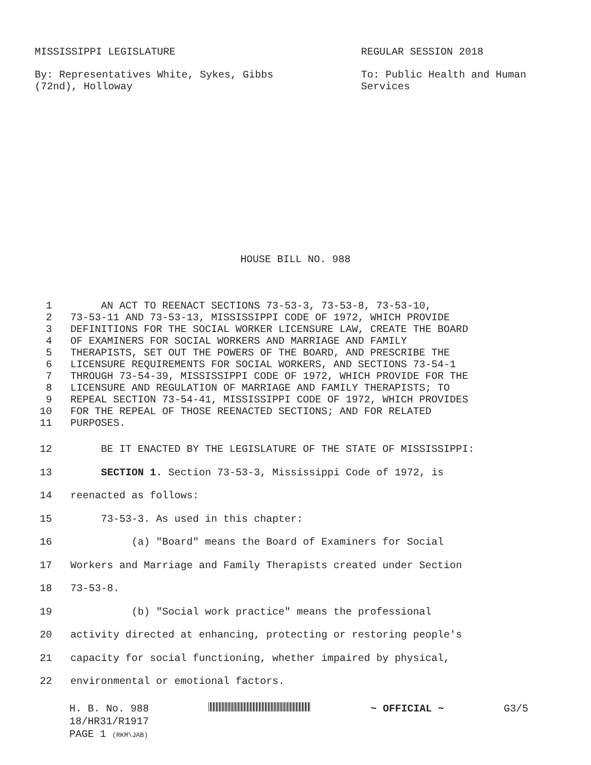MISSISSIPPI LEGISLATURE REGULAR SESSION 2018
By: Representatives White, Sykes, Gibbs
(72nd), Holloway
To: Public Health and Human
Services
HOUSE BILL NO. 988
1 AN ACT TO REENACT SECTIONS 73-53-3, 73-53-8, 73-53-10,
2 73-53-11 AND 73-53-13, MISSISSIPPI CODE OF 1972, WHICH PROVIDE
3 DEFINITIONS FOR THE SOCIAL WORKER LICENSURE LAW, CREATE THE BOARD
4 OF EXAMINERS FOR SOCIAL WORKERS AND MARRIAGE AND FAMILY
5 THERAPISTS, SET OUT THE POWERS OF THE BOARD, AND PRESCRIBE THE
6 LICENSURE REQUIREMENTS FOR SOCIAL WORKERS, AND SECTIONS 73-54-1
7 THROUGH 73-54-39, MISSISSIPPI CODE OF 1972, WHICH PROVIDE FOR THE
8 LICENSURE AND REGULATION OF MARRIAGE AND FAMILY THERAPISTS; TO
9 REPEAL SECTION 73-54-41, MISSISSIPPI CODE OF 1972, WHICH PROVIDES
10 FOR THE REPEAL OF THOSE REENACTED SECTIONS; AND FOR RELATED
11 PURPOSES.
12 BE IT ENACTED BY THE LEGISLATURE OF THE STATE OF MISSISSIPPI:
13 SECTION 1. Section 73-53-3, Mississippi Code of 1972, is
14 reenacted as follows:
15 73-53-3. As used in this chapter:
16 (a) "Board" means the Board of Examiners for Social
17 Workers and Marriage and Family Therapists created under Section
18 73-53-8.
19 (b) "Social work practice" means the professional
20 activity directed at enhancing, protecting or restoring people's
21 capacity for social functioning, whether impaired by physical,
22 environmental or emotional factors.
H. B. No. 988 ~ OFFICIAL ~ G3/5
18/HR31/R1917
PAGE 1 (RKM\JAB)